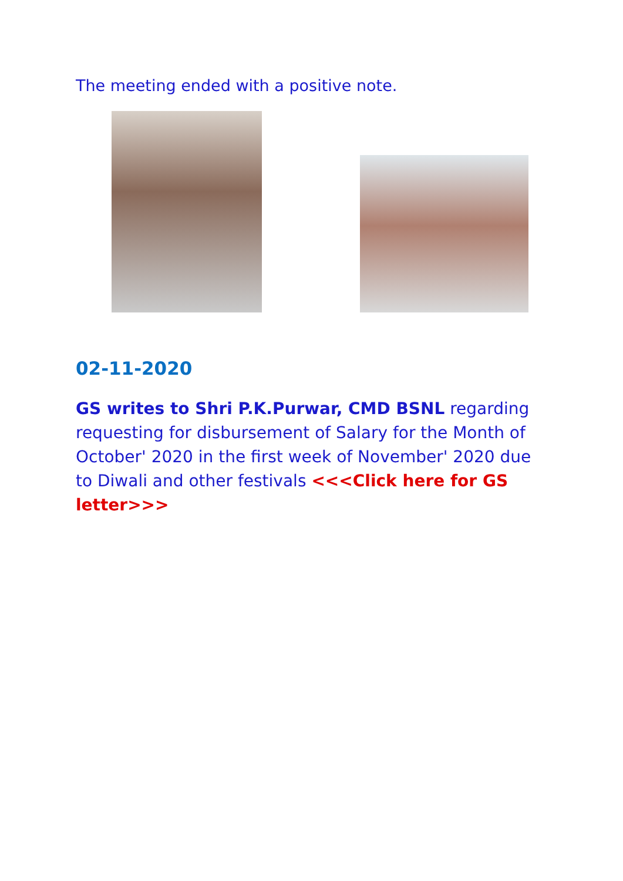The meeting ended with a positive note.
02-11-2020
GS writes to Shri P.K.Purwar, CMD BSNL regarding requesting for disbursement of Salary for the Month of October' 2020 in the first week of November' 2020 due to Diwali and other festivals <<<Click here for GS letter>>>